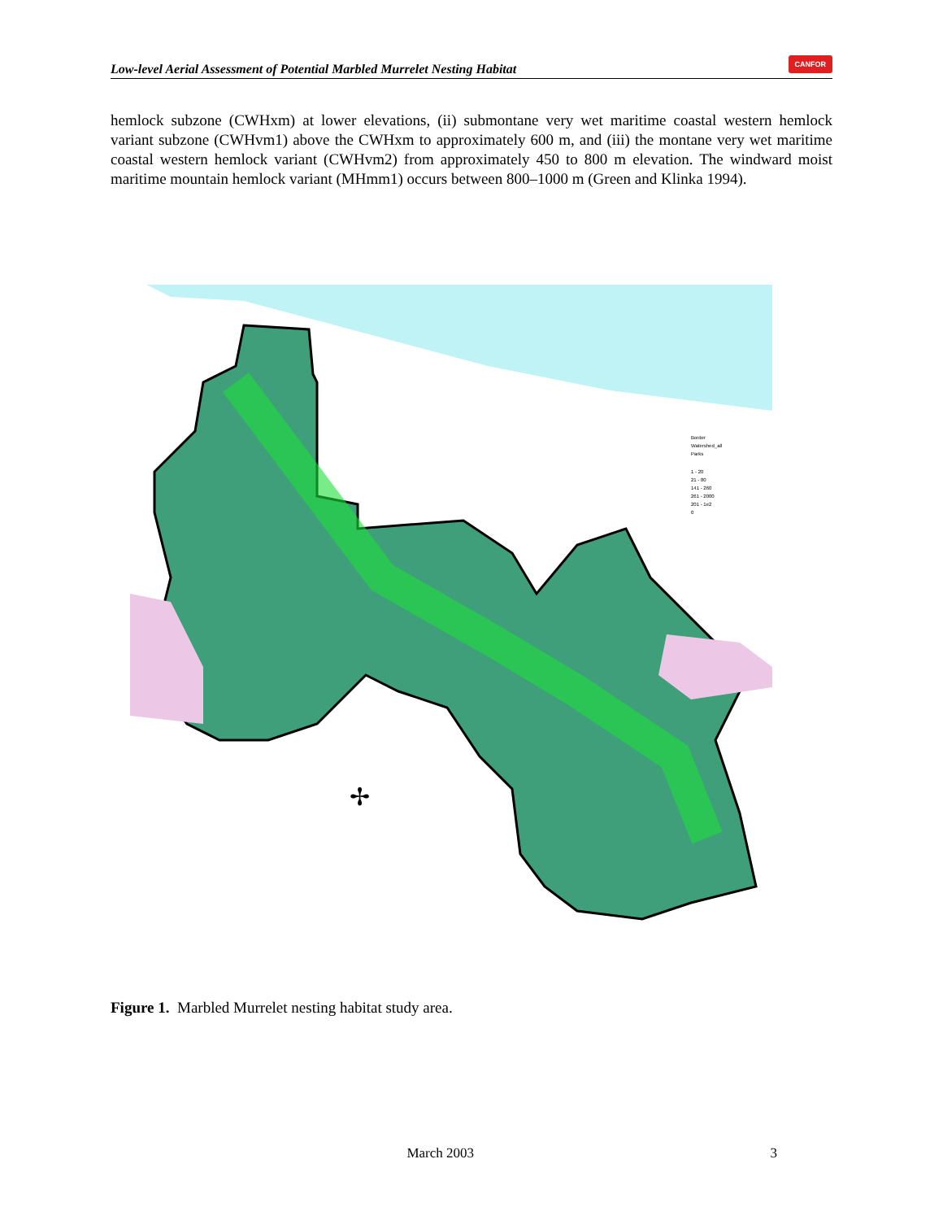Low-level Aerial Assessment of Potential Marbled Murrelet Nesting Habitat CANFOR
hemlock subzone (CWHxm) at lower elevations, (ii) submontane very wet maritime coastal western hemlock variant subzone (CWHvm1) above the CWHxm to approximately 600 m, and (iii) the montane very wet maritime coastal western hemlock variant (CWHvm2) from approximately 450 to 800 m elevation. The windward moist maritime mountain hemlock variant (MHmm1) occurs between 800–1000 m (Green and Klinka 1994).
Border
Watershed_all
Parks
1 - 20
21 - 80
141 - 260
261 - 2000
201 - 1e2
0
✢
Figure 1. Marbled Murrelet nesting habitat study area.
March 2003 3